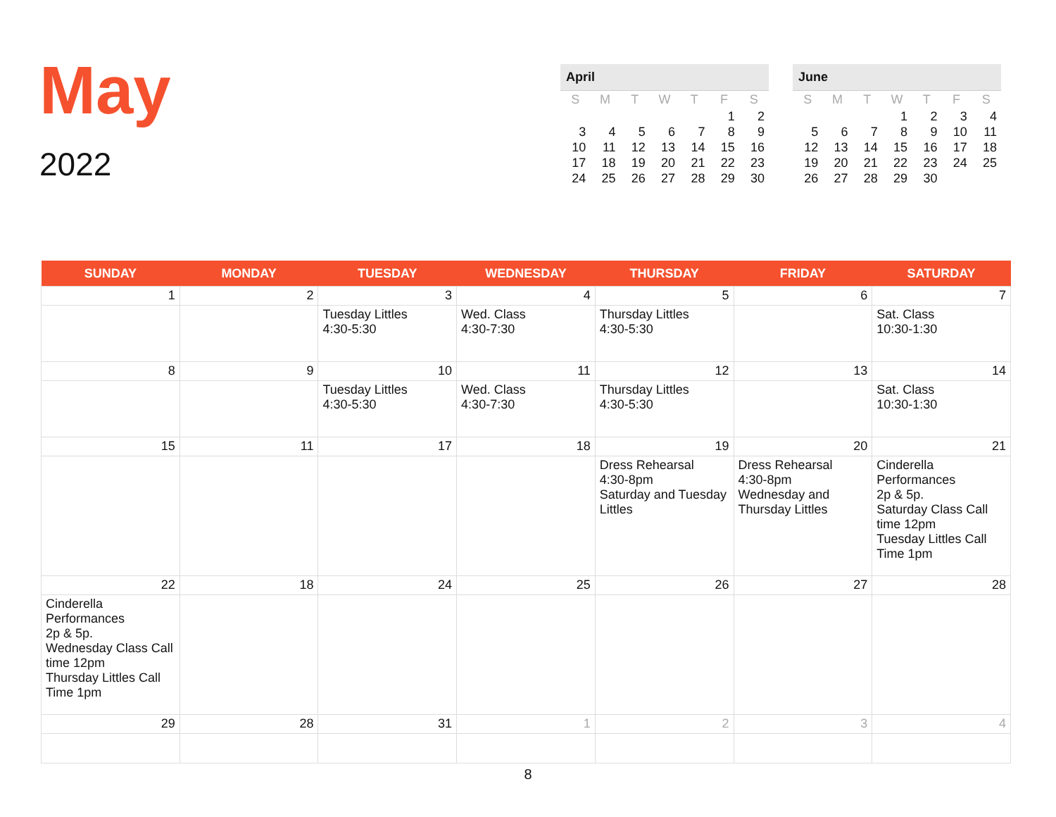May
2022
April
| S | M | T | W | T | F | S |
| --- | --- | --- | --- | --- | --- | --- |
| | | | | | 1 | 2 |
| 3 | 4 | 5 | 6 | 7 | 8 | 9 |
| 10 | 11 | 12 | 13 | 14 | 15 | 16 |
| 17 | 18 | 19 | 20 | 21 | 22 | 23 |
| 24 | 25 | 26 | 27 | 28 | 29 | 30 |
June
| S | M | T | W | T | F | S |
| --- | --- | --- | --- | --- | --- | --- |
| | | | 1 | 2 | 3 | 4 |
| 5 | 6 | 7 | 8 | 9 | 10 | 11 |
| 12 | 13 | 14 | 15 | 16 | 17 | 18 |
| 19 | 20 | 21 | 22 | 23 | 24 | 25 |
| 26 | 27 | 28 | 29 | 30 | | |
| SUNDAY | MONDAY | TUESDAY | WEDNESDAY | THURSDAY | FRIDAY | SATURDAY |
| --- | --- | --- | --- | --- | --- | --- |
| 1 | 2 | 3 | 4 | 5 | 6 | 7 |
| | | Tuesday Littles 4:30-5:30 | Wed. Class 4:30-7:30 | Thursday Littles 4:30-5:30 | | Sat. Class 10:30-1:30 |
| 8 | 9 | 10 | 11 | 12 | 13 | 14 |
| | | Tuesday Littles 4:30-5:30 | Wed. Class 4:30-7:30 | Thursday Littles 4:30-5:30 | | Sat. Class 10:30-1:30 |
| 15 | 11 | 17 | 18 | 19 | 20 | 21 |
| | | | | Dress Rehearsal 4:30-8pm Saturday and Tuesday Littles | Dress Rehearsal 4:30-8pm Wednesday and Thursday Littles | Cinderella Performances 2p & 5p. Saturday Class Call time 12pm Tuesday Littles Call Time 1pm |
| 22 | 18 | 24 | 25 | 26 | 27 | 28 |
| Cinderella Performances 2p & 5p. Wednesday Class Call time 12pm Thursday Littles Call Time 1pm | | | | | | |
| 29 | 28 | 31 | 1 | 2 | 3 | 4 |
8